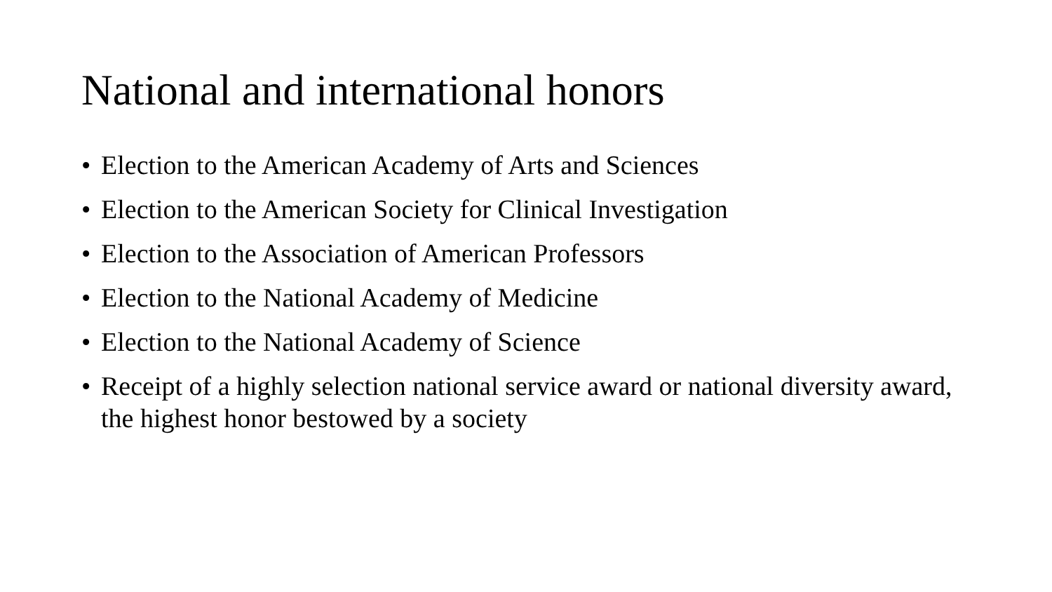National and international honors
• Election to the American Academy of Arts and Sciences
• Election to the American Society for Clinical Investigation
• Election to the Association of American Professors
• Election to the National Academy of Medicine
• Election to the National Academy of Science
• Receipt of a highly selection national service award or national diversity award, the highest honor bestowed by a society